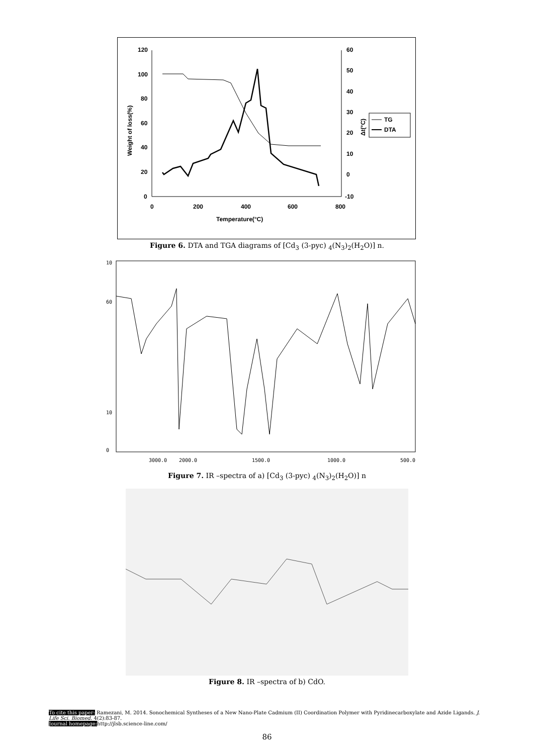120
100
80
60
40
20
0
60
50
40
30
20
10
0
-10
0
200
400
600
800
Temperature(°C)
Weight of loss(%)
Δt(°C)
TG
DTA
Figure 6. DTA and TGA diagrams of [Cd<sub>3</sub> (3-pyc) <sub>4</sub>(N<sub>3</sub>)<sub>2</sub>(H<sub>2</sub>O)] n.
10
60
10
0
3000.0
2000.0
1500.0
1000.0
500.0
Figure 7. IR –spectra of a) [Cd<sub>3</sub> (3-pyc) <sub>4</sub>(N<sub>3</sub>)<sub>2</sub>(H<sub>2</sub>O)] n
Figure 8. IR –spectra of b) CdO.
To cite this paper: Ramezani, M. 2014. Sonochemical Syntheses of a New Nano-Plate Cadmium (II) Coordination Polymer with Pyridinecarboxylate and Azide Ligands. J. Life Sci. Biomed. 4(2):83-87.
Journal homepage: http://jlsb.science-line.com/
86